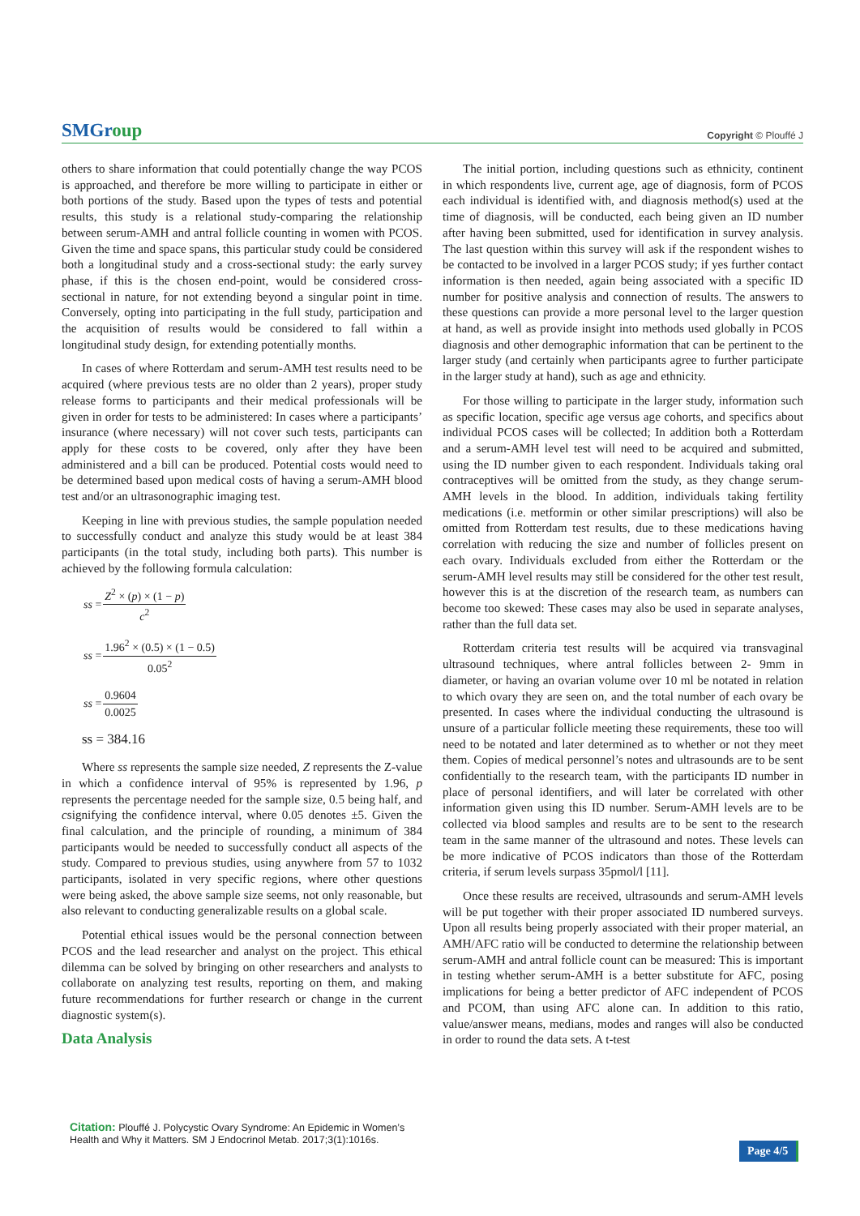SMGroup
Copyright © Plouffé J
others to share information that could potentially change the way PCOS is approached, and therefore be more willing to participate in either or both portions of the study. Based upon the types of tests and potential results, this study is a relational study-comparing the relationship between serum-AMH and antral follicle counting in women with PCOS. Given the time and space spans, this particular study could be considered both a longitudinal study and a cross-sectional study: the early survey phase, if this is the chosen end-point, would be considered cross-sectional in nature, for not extending beyond a singular point in time. Conversely, opting into participating in the full study, participation and the acquisition of results would be considered to fall within a longitudinal study design, for extending potentially months.
In cases of where Rotterdam and serum-AMH test results need to be acquired (where previous tests are no older than 2 years), proper study release forms to participants and their medical professionals will be given in order for tests to be administered: In cases where a participants’ insurance (where necessary) will not cover such tests, participants can apply for these costs to be covered, only after they have been administered and a bill can be produced. Potential costs would need to be determined based upon medical costs of having a serum-AMH blood test and/or an ultrasonographic imaging test.
Keeping in line with previous studies, the sample population needed to successfully conduct and analyze this study would be at least 384 participants (in the total study, including both parts). This number is achieved by the following formula calculation:
| ss = | Z<sup>2</sup> × ( p ) × (1 − p ) |
| | c<sup>2</sup> |
| ss = | 1.96<sup>2</sup> × (0.5) × (1 − 0.5) |
| | 0.05<sup>2</sup> |
| ss = | 0.9604 |
| | 0.0025 |
ss = 384.16
Where ss represents the sample size needed, Z represents the Z-value in which a confidence interval of 95% is represented by 1.96, p represents the percentage needed for the sample size, 0.5 being half, and csignifying the confidence interval, where 0.05 denotes ±5. Given the final calculation, and the principle of rounding, a minimum of 384 participants would be needed to successfully conduct all aspects of the study. Compared to previous studies, using anywhere from 57 to 1032 participants, isolated in very specific regions, where other questions were being asked, the above sample size seems, not only reasonable, but also relevant to conducting generalizable results on a global scale.
Potential ethical issues would be the personal connection between PCOS and the lead researcher and analyst on the project. This ethical dilemma can be solved by bringing on other researchers and analysts to collaborate on analyzing test results, reporting on them, and making future recommendations for further research or change in the current diagnostic system(s).
Data Analysis
The initial portion, including questions such as ethnicity, continent in which respondents live, current age, age of diagnosis, form of PCOS each individual is identified with, and diagnosis method(s) used at the time of diagnosis, will be conducted, each being given an ID number after having been submitted, used for identification in survey analysis. The last question within this survey will ask if the respondent wishes to be contacted to be involved in a larger PCOS study; if yes further contact information is then needed, again being associated with a specific ID number for positive analysis and connection of results. The answers to these questions can provide a more personal level to the larger question at hand, as well as provide insight into methods used globally in PCOS diagnosis and other demographic information that can be pertinent to the larger study (and certainly when participants agree to further participate in the larger study at hand), such as age and ethnicity.
For those willing to participate in the larger study, information such as specific location, specific age versus age cohorts, and specifics about individual PCOS cases will be collected; In addition both a Rotterdam and a serum-AMH level test will need to be acquired and submitted, using the ID number given to each respondent. Individuals taking oral contraceptives will be omitted from the study, as they change serum-AMH levels in the blood. In addition, individuals taking fertility medications (i.e. metformin or other similar prescriptions) will also be omitted from Rotterdam test results, due to these medications having correlation with reducing the size and number of follicles present on each ovary. Individuals excluded from either the Rotterdam or the serum-AMH level results may still be considered for the other test result, however this is at the discretion of the research team, as numbers can become too skewed: These cases may also be used in separate analyses, rather than the full data set.
Rotterdam criteria test results will be acquired via transvaginal ultrasound techniques, where antral follicles between 2- 9mm in diameter, or having an ovarian volume over 10 ml be notated in relation to which ovary they are seen on, and the total number of each ovary be presented. In cases where the individual conducting the ultrasound is unsure of a particular follicle meeting these requirements, these too will need to be notated and later determined as to whether or not they meet them. Copies of medical personnel’s notes and ultrasounds are to be sent confidentially to the research team, with the participants ID number in place of personal identifiers, and will later be correlated with other information given using this ID number. Serum-AMH levels are to be collected via blood samples and results are to be sent to the research team in the same manner of the ultrasound and notes. These levels can be more indicative of PCOS indicators than those of the Rotterdam criteria, if serum levels surpass 35pmol/l [11].
Once these results are received, ultrasounds and serum-AMH levels will be put together with their proper associated ID numbered surveys. Upon all results being properly associated with their proper material, an AMH/AFC ratio will be conducted to determine the relationship between serum-AMH and antral follicle count can be measured: This is important in testing whether serum-AMH is a better substitute for AFC, posing implications for being a better predictor of AFC independent of PCOS and PCOM, than using AFC alone can. In addition to this ratio, value/answer means, medians, modes and ranges will also be conducted in order to round the data sets. A t-test
Citation: Plouffé J. Polycystic Ovary Syndrome: An Epidemic in Women’s Health and Why it Matters. SM J Endocrinol Metab. 2017;3(1):1016s.
Page 4/5